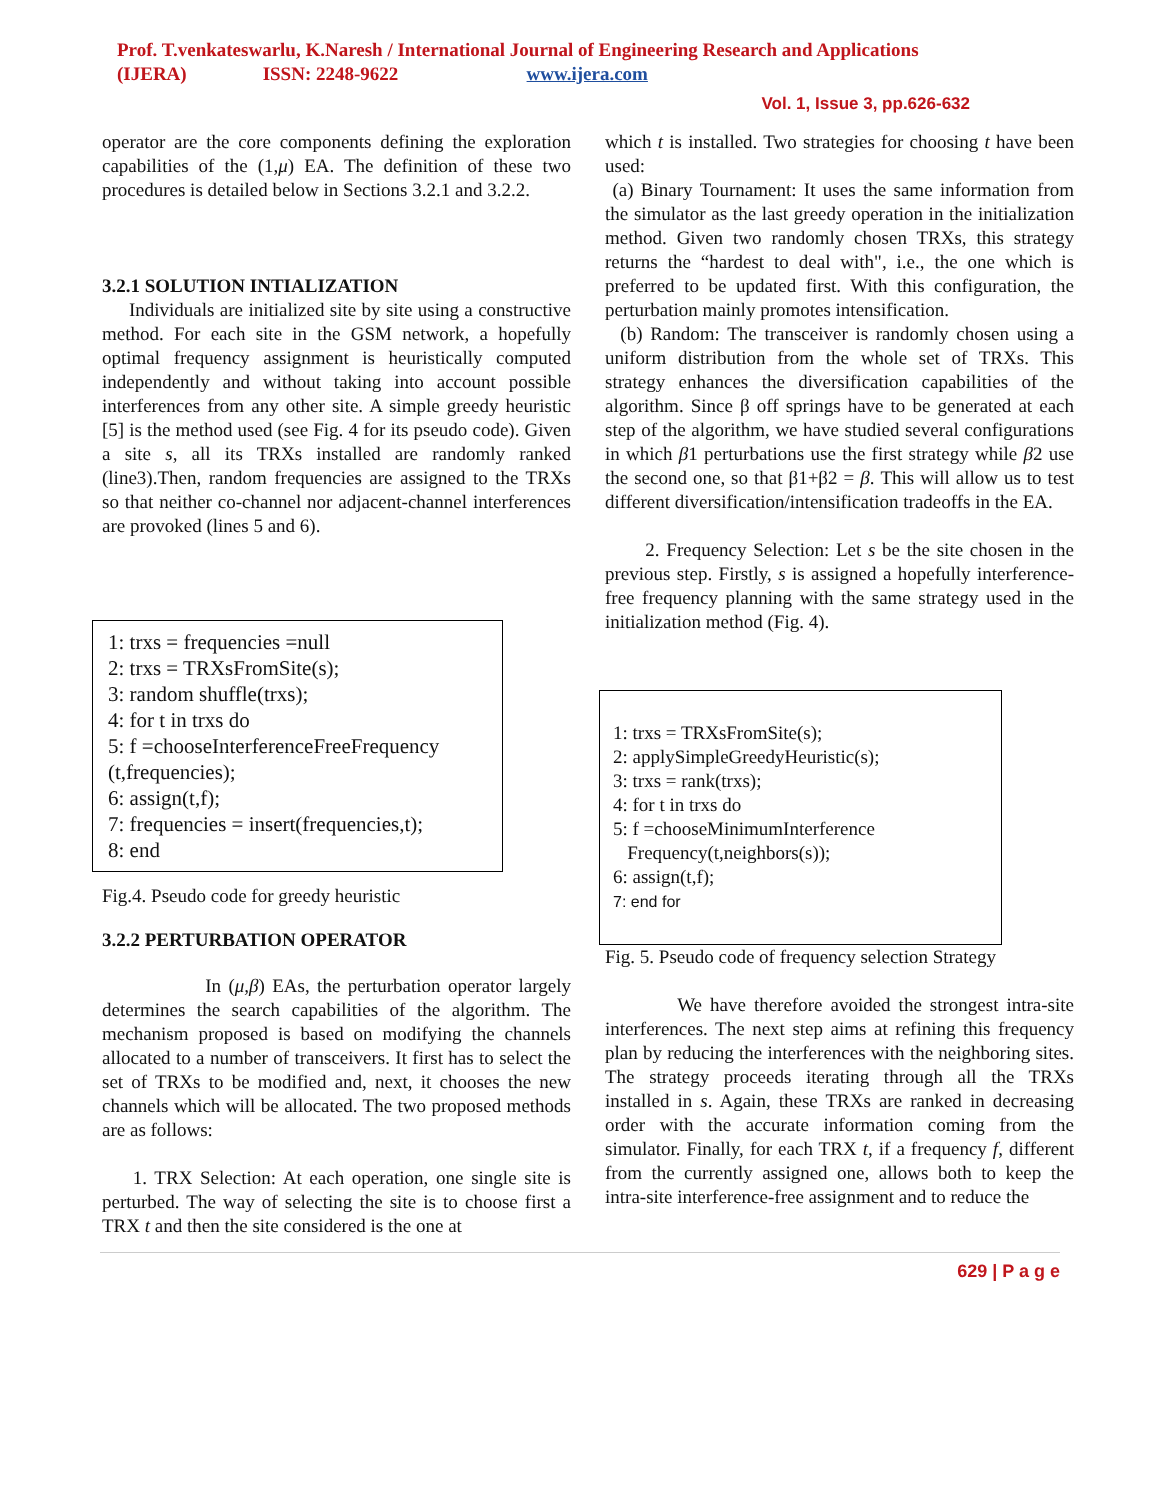Prof. T.venkateswarlu, K.Naresh / International Journal of Engineering Research and Applications
(IJERA) ISSN: 2248-9622 www.ijera.com
Vol. 1, Issue 3, pp.626-632
operator are the core components defining the exploration capabilities of the (1,μ) EA. The definition of these two procedures is detailed below in Sections 3.2.1 and 3.2.2.
3.2.1 SOLUTION INTIALIZATION
Individuals are initialized site by site using a constructive method. For each site in the GSM network, a hopefully optimal frequency assignment is heuristically computed independently and without taking into account possible interferences from any other site. A simple greedy heuristic [5] is the method used (see Fig. 4 for its pseudo code). Given a site s, all its TRXs installed are randomly ranked (line3).Then, random frequencies are assigned to the TRXs so that neither co-channel nor adjacent-channel interferences are provoked (lines 5 and 6).
1: trxs = frequencies =null
2: trxs = TRXsFromSite(s);
3: random shuffle(trxs);
4: for t in trxs do
5: f =chooseInterferenceFreeFrequency (t,frequencies);
6: assign(t,f);
7: frequencies = insert(frequencies,t);
8: end
Fig.4. Pseudo code for greedy heuristic
3.2.2 PERTURBATION OPERATOR
In (μ,β) EAs, the perturbation operator largely determines the search capabilities of the algorithm. The mechanism proposed is based on modifying the channels allocated to a number of transceivers. It first has to select the set of TRXs to be modified and, next, it chooses the new channels which will be allocated. The two proposed methods are as follows:
1. TRX Selection: At each operation, one single site is perturbed. The way of selecting the site is to choose first a TRX t and then the site considered is the one at
which t is installed. Two strategies for choosing t have been used:
(a) Binary Tournament: It uses the same information from the simulator as the last greedy operation in the initialization method. Given two randomly chosen TRXs, this strategy returns the “hardest to deal with", i.e., the one which is preferred to be updated first. With this configuration, the perturbation mainly promotes intensification.
(b) Random: The transceiver is randomly chosen using a uniform distribution from the whole set of TRXs. This strategy enhances the diversification capabilities of the algorithm. Since β off springs have to be generated at each step of the algorithm, we have studied several configurations in which β1 perturbations use the first strategy while β2 use the second one, so that β1+β2 = β. This will allow us to test different diversification/intensification tradeoffs in the EA.
2. Frequency Selection: Let s be the site chosen in the previous step. Firstly, s is assigned a hopefully interference-free frequency planning with the same strategy used in the initialization method (Fig. 4).
1: trxs = TRXsFromSite(s);
2: applySimpleGreedyHeuristic(s);
3: trxs = rank(trxs);
4: for t in trxs do
5: f =chooseMinimumInterference
Frequency(t,neighbors(s));
6: assign(t,f);
7: end for
Fig. 5. Pseudo code of frequency selection Strategy
We have therefore avoided the strongest intra-site interferences. The next step aims at refining this frequency plan by reducing the interferences with the neighboring sites. The strategy proceeds iterating through all the TRXs installed in s. Again, these TRXs are ranked in decreasing order with the accurate information coming from the simulator. Finally, for each TRX t, if a frequency f, different from the currently assigned one, allows both to keep the intra-site interference-free assignment and to reduce the
629 | P a g e